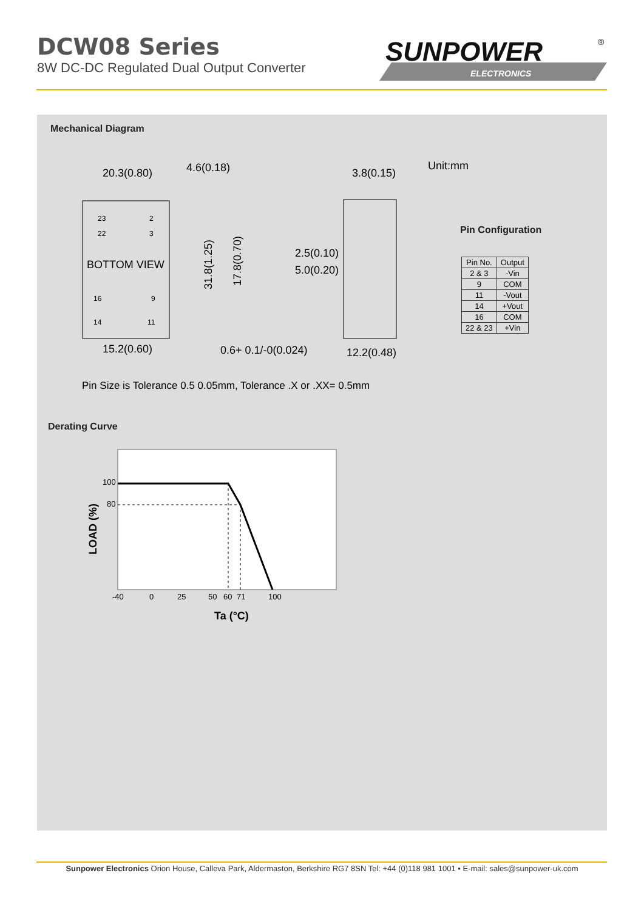DCW08 Series
8W DC-DC Regulated Dual Output Converter
SUNPOWER
ELECTRONICS
®
Mechanical Diagram
20.3(0.80)
4.6(0.18)
3.8(0.15)
23
2
22
3
BOTTOM VIEW
16
9
14
11
15.2(0.60)
2.5(0.10)
5.0(0.20)
0.6+ 0.1/-0(0.024)
12.2(0.48)
31.8(1.25)
17.8(0.70)
Unit:mm
Pin Configuration
Pin Size is Tolerance 0.5 0.05mm, Tolerance .X or .XX= 0.5mm
Derating Curve
100
80
-40
0
25
50
60
71
100
Ta (°C)
LOAD (%)
| Pin No. | Output |
| --- | --- |
| 2 & 3 | -Vin |
| 9 | COM |
| 11 | -Vout |
| 14 | +Vout |
| 16 | COM |
| 22 & 23 | +Vin |
Sunpower Electronics Orion House, Calleva Park, Aldermaston, Berkshire RG7 8SN Tel: +44 (0)118 981 1001 • E-mail: sales@sunpower-uk.com